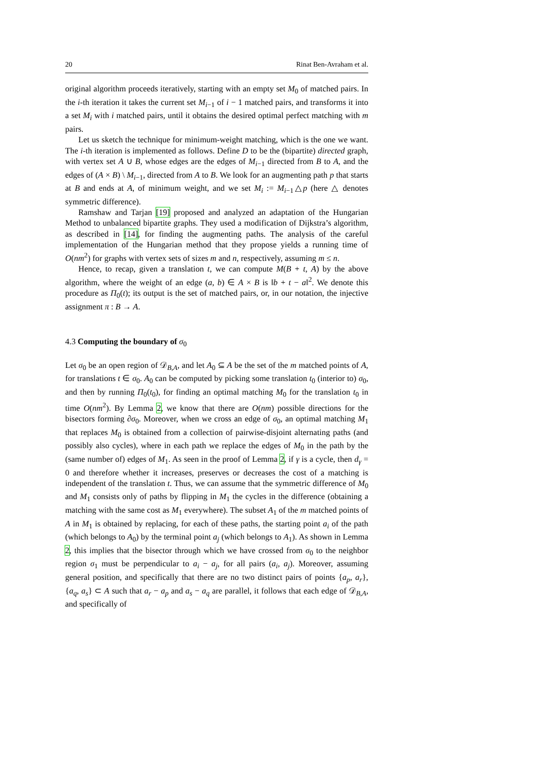20 Rinat Ben-Avraham et al.
original algorithm proceeds iteratively, starting with an empty set M<sub>0</sub> of matched pairs. In the i-th iteration it takes the current set M<sub>i−1</sub> of i − 1 matched pairs, and transforms it into a set M<sub>i</sub> with i matched pairs, until it obtains the desired optimal perfect matching with m pairs.
Let us sketch the technique for minimum-weight matching, which is the one we want. The i-th iteration is implemented as follows. Define D to be the (bipartite) directed graph, with vertex set A ∪ B, whose edges are the edges of M<sub>i−1</sub> directed from B to A, and the edges of (A × B) \ M<sub>i−1</sub>, directed from A to B. We look for an augmenting path p that starts at B and ends at A, of minimum weight, and we set M<sub>i</sub> := M<sub>i−1</sub>△p (here △ denotes symmetric difference).
Ramshaw and Tarjan [19] proposed and analyzed an adaptation of the Hungarian Method to unbalanced bipartite graphs. They used a modification of Dijkstra’s algorithm, as described in [14], for finding the augmenting paths. The analysis of the careful implementation of the Hungarian method that they propose yields a running time of O(nm<sup>2</sup>) for graphs with vertex sets of sizes m and n, respectively, assuming m ≤ n.
Hence, to recap, given a translation t, we can compute M(B + t, A) by the above algorithm, where the weight of an edge (a, b) ∈ A × B is ‖b + t − a‖<sup>2</sup>. We denote this procedure as Π<sub>0</sub>(t); its output is the set of matched pairs, or, in our notation, the injective assignment π : B → A.
4.3 Computing the boundary of σ<sub>0</sub>
Let σ<sub>0</sub> be an open region of 𝒟<sub>B,A</sub>, and let A<sub>0</sub> ⊆ A be the set of the m matched points of A, for translations t ∈ σ<sub>0</sub>. A<sub>0</sub> can be computed by picking some translation t<sub>0</sub> (interior to) σ<sub>0</sub>, and then by running Π<sub>0</sub>(t<sub>0</sub>), for finding an optimal matching M<sub>0</sub> for the translation t<sub>0</sub> in time O(nm<sup>2</sup>). By Lemma 2, we know that there are O(nm) possible directions for the bisectors forming ∂σ<sub>0</sub>. Moreover, when we cross an edge of σ<sub>0</sub>, an optimal matching M<sub>1</sub> that replaces M<sub>0</sub> is obtained from a collection of pairwise-disjoint alternating paths (and possibly also cycles), where in each path we replace the edges of M<sub>0</sub> in the path by the (same number of) edges of M<sub>1</sub>. As seen in the proof of Lemma 2, if γ is a cycle, then d<sub>γ</sub> = 0 and therefore whether it increases, preserves or decreases the cost of a matching is independent of the translation t. Thus, we can assume that the symmetric difference of M<sub>0</sub> and M<sub>1</sub> consists only of paths by flipping in M<sub>1</sub> the cycles in the difference (obtaining a matching with the same cost as M<sub>1</sub> everywhere). The subset A<sub>1</sub> of the m matched points of A in M<sub>1</sub> is obtained by replacing, for each of these paths, the starting point a<sub>i</sub> of the path (which belongs to A<sub>0</sub>) by the terminal point a<sub>j</sub> (which belongs to A<sub>1</sub>). As shown in Lemma 2, this implies that the bisector through which we have crossed from σ<sub>0</sub> to the neighbor region σ<sub>1</sub> must be perpendicular to a<sub>i</sub> − a<sub>j</sub>, for all pairs (a<sub>i</sub>, a<sub>j</sub>). Moreover, assuming general position, and specifically that there are no two distinct pairs of points {a<sub>p</sub>, a<sub>r</sub>}, {a<sub>q</sub>, a<sub>s</sub>} ⊂ A such that a<sub>r</sub> − a<sub>p</sub> and a<sub>s</sub> − a<sub>q</sub> are parallel, it follows that each edge of 𝒟<sub>B,A</sub>, and specifically of